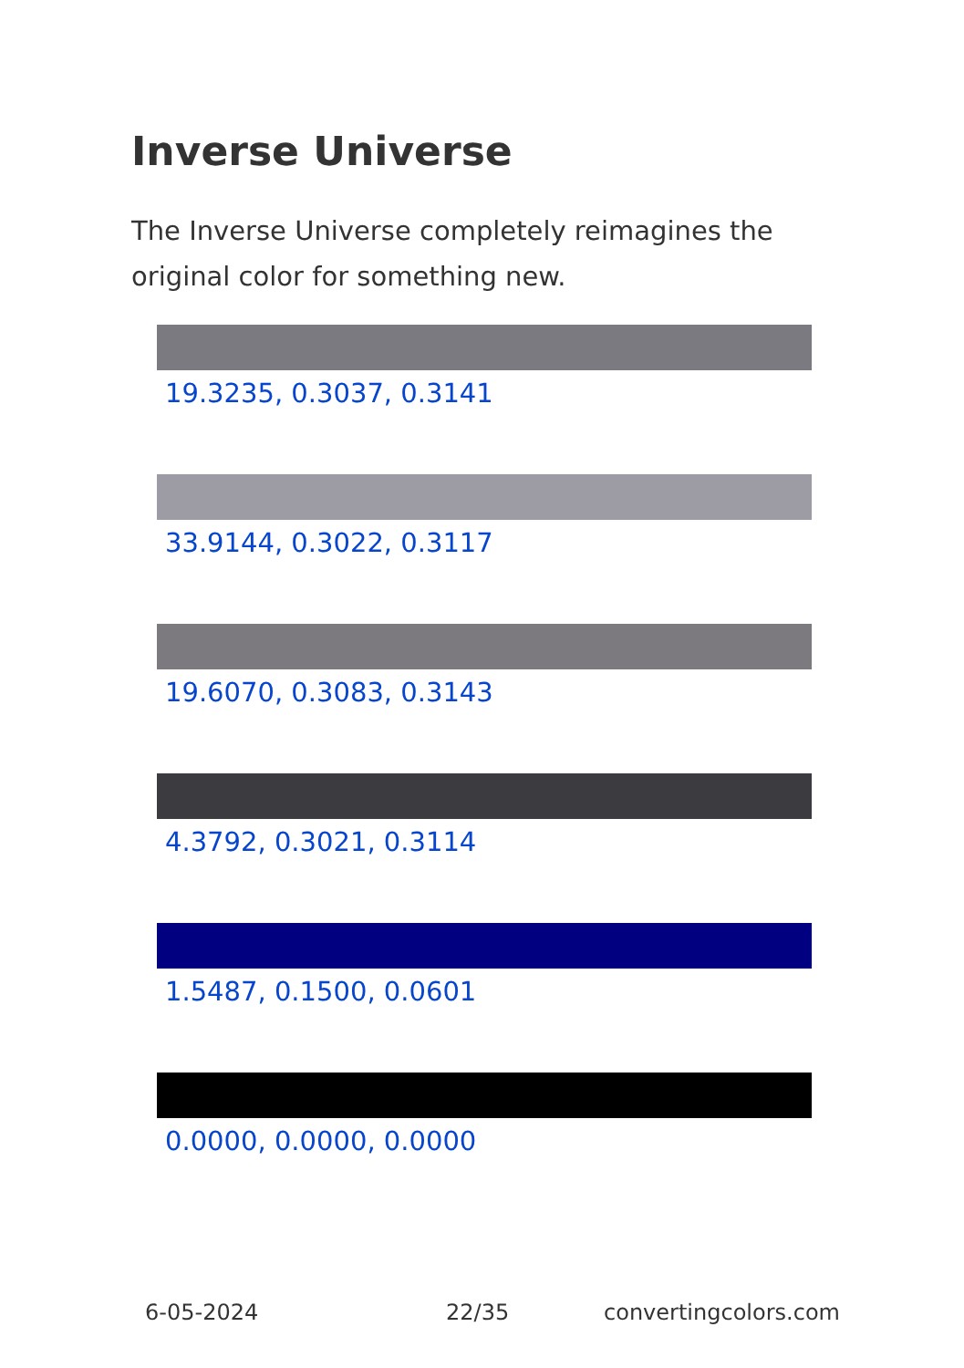Inverse Universe
The Inverse Universe completely reimagines the original color for something new.
19.3235, 0.3037, 0.3141
33.9144, 0.3022, 0.3117
19.6070, 0.3083, 0.3143
4.3792, 0.3021, 0.3114
1.5487, 0.1500, 0.0601
0.0000, 0.0000, 0.0000
6-05-2024 22/35 convertingcolors.com